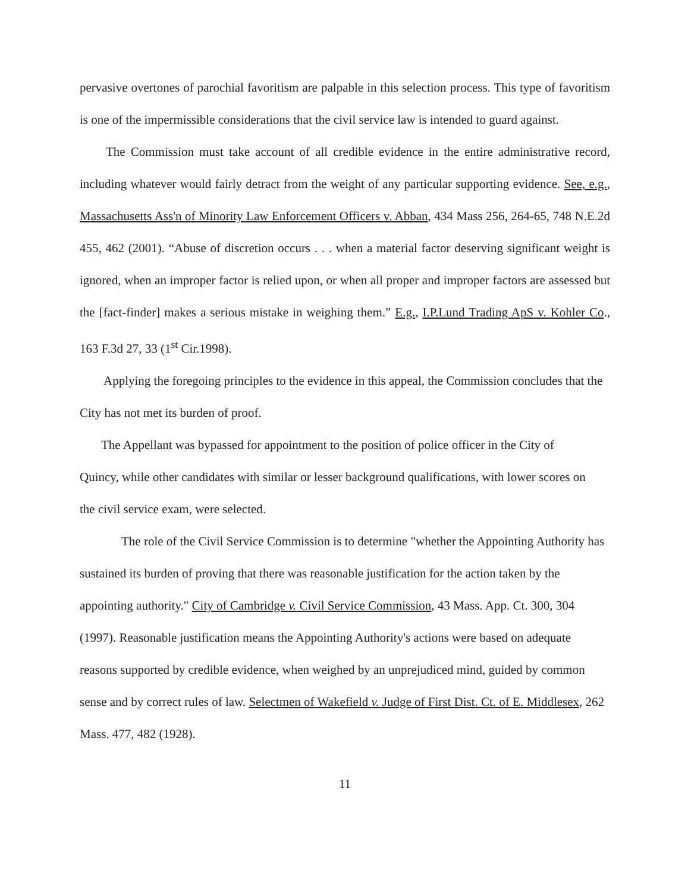pervasive overtones of parochial favoritism are palpable in this selection process. This type of favoritism is one of the impermissible considerations that the civil service law is intended to guard against.
The Commission must take account of all credible evidence in the entire administrative record, including whatever would fairly detract from the weight of any particular supporting evidence. See, e.g., Massachusetts Ass'n of Minority Law Enforcement Officers v. Abban, 434 Mass 256, 264-65, 748 N.E.2d 455, 462 (2001). “Abuse of discretion occurs . . . when a material factor deserving significant weight is ignored, when an improper factor is relied upon, or when all proper and improper factors are assessed but the [fact-finder] makes a serious mistake in weighing them.” E.g., I.P.Lund Trading ApS v. Kohler Co., 163 F.3d 27, 33 (1<sup>st</sup> Cir.1998).
Applying the foregoing principles to the evidence in this appeal, the Commission concludes that the City has not met its burden of proof.
The Appellant was bypassed for appointment to the position of police officer in the City of Quincy, while other candidates with similar or lesser background qualifications, with lower scores on the civil service exam, were selected.
The role of the Civil Service Commission is to determine "whether the Appointing Authority has sustained its burden of proving that there was reasonable justification for the action taken by the appointing authority." City of Cambridge v. Civil Service Commission, 43 Mass. App. Ct. 300, 304 (1997). Reasonable justification means the Appointing Authority's actions were based on adequate reasons supported by credible evidence, when weighed by an unprejudiced mind, guided by common sense and by correct rules of law. Selectmen of Wakefield v. Judge of First Dist. Ct. of E. Middlesex, 262 Mass. 477, 482 (1928).
11